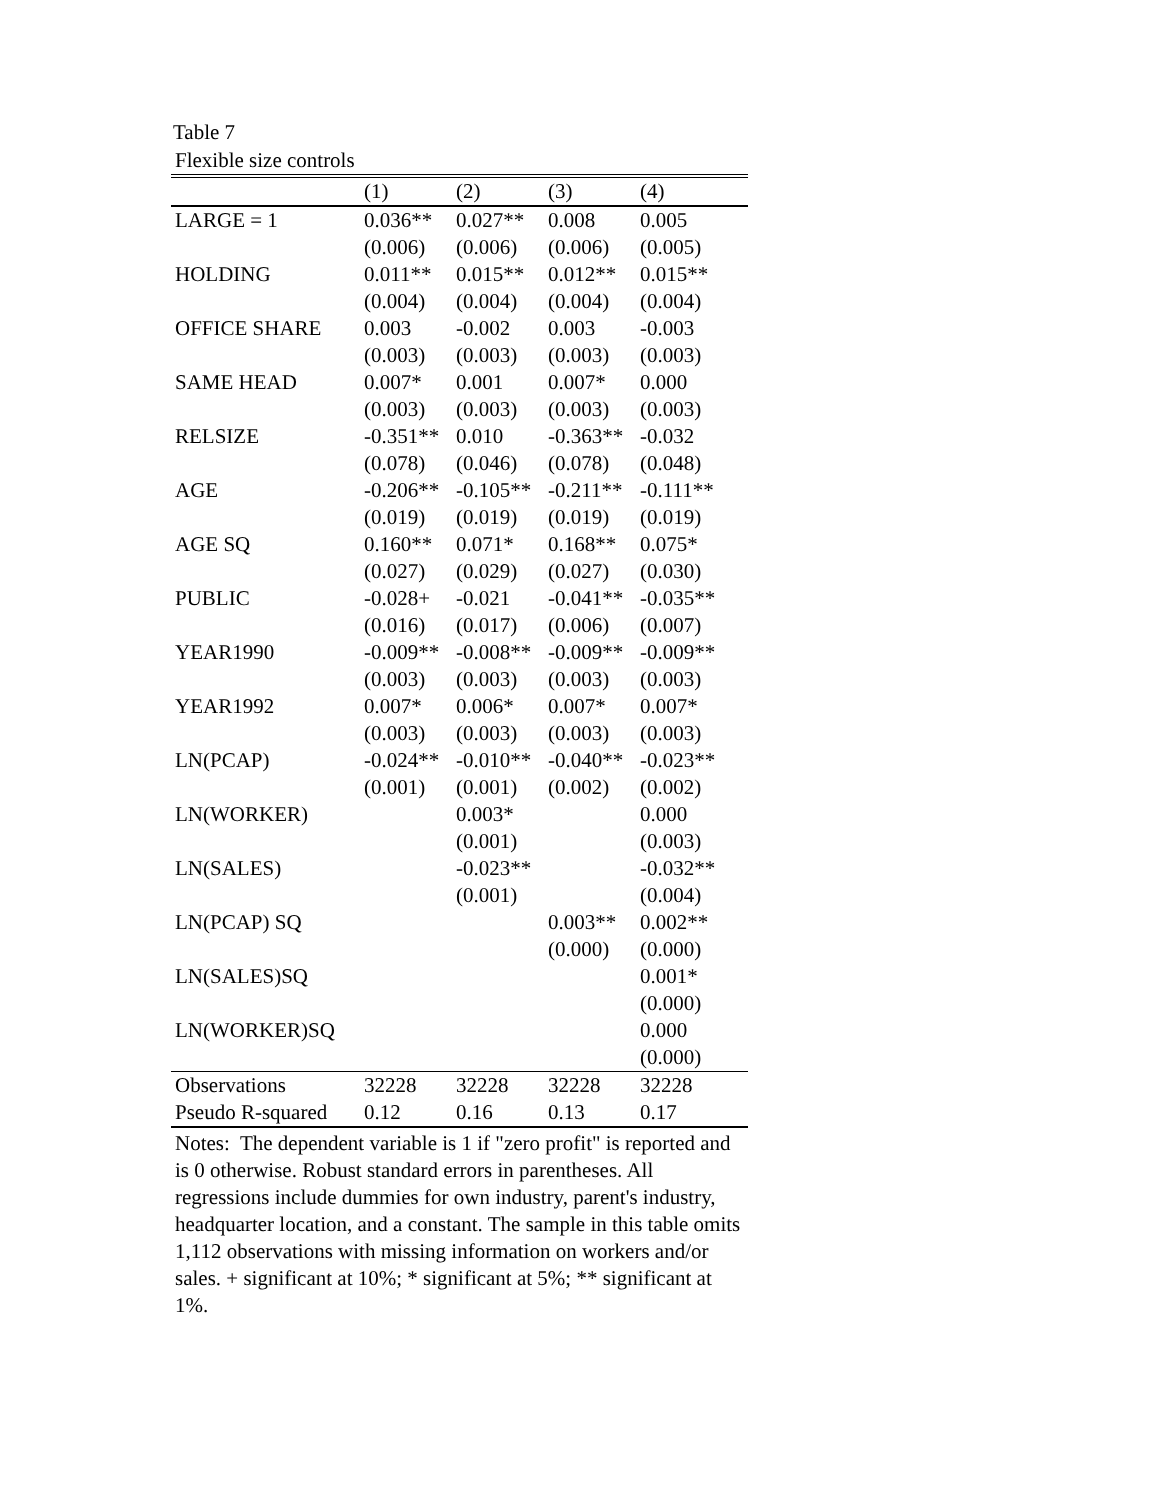Table 7
Flexible size controls
| | (1) | (2) | (3) | (4) |
| --- | --- | --- | --- | --- |
| LARGE = 1 | 0.036** | 0.027** | 0.008 | 0.005 |
| | (0.006) | (0.006) | (0.006) | (0.005) |
| HOLDING | 0.011** | 0.015** | 0.012** | 0.015** |
| | (0.004) | (0.004) | (0.004) | (0.004) |
| OFFICE SHARE | 0.003 | -0.002 | 0.003 | -0.003 |
| | (0.003) | (0.003) | (0.003) | (0.003) |
| SAME HEAD | 0.007* | 0.001 | 0.007* | 0.000 |
| | (0.003) | (0.003) | (0.003) | (0.003) |
| RELSIZE | -0.351** | 0.010 | -0.363** | -0.032 |
| | (0.078) | (0.046) | (0.078) | (0.048) |
| AGE | -0.206** | -0.105** | -0.211** | -0.111** |
| | (0.019) | (0.019) | (0.019) | (0.019) |
| AGE SQ | 0.160** | 0.071* | 0.168** | 0.075* |
| | (0.027) | (0.029) | (0.027) | (0.030) |
| PUBLIC | -0.028+ | -0.021 | -0.041** | -0.035** |
| | (0.016) | (0.017) | (0.006) | (0.007) |
| YEAR1990 | -0.009** | -0.008** | -0.009** | -0.009** |
| | (0.003) | (0.003) | (0.003) | (0.003) |
| YEAR1992 | 0.007* | 0.006* | 0.007* | 0.007* |
| | (0.003) | (0.003) | (0.003) | (0.003) |
| LN(PCAP) | -0.024** | -0.010** | -0.040** | -0.023** |
| | (0.001) | (0.001) | (0.002) | (0.002) |
| LN(WORKER) | | 0.003* | | 0.000 |
| | | (0.001) | | (0.003) |
| LN(SALES) | | -0.023** | | -0.032** |
| | | (0.001) | | (0.004) |
| LN(PCAP) SQ | | | 0.003** | 0.002** |
| | | | (0.000) | (0.000) |
| LN(SALES)SQ | | | | 0.001* |
| | | | | (0.000) |
| LN(WORKER)SQ | | | | 0.000 |
| | | | | (0.000) |
| Observations | 32228 | 32228 | 32228 | 32228 |
| Pseudo R-squared | 0.12 | 0.16 | 0.13 | 0.17 |
Notes: The dependent variable is 1 if "zero profit" is reported and is 0 otherwise. Robust standard errors in parentheses. All regressions include dummies for own industry, parent's industry, headquarter location, and a constant. The sample in this table omits 1,112 observations with missing information on workers and/or sales. + significant at 10%; * significant at 5%; ** significant at 1%.